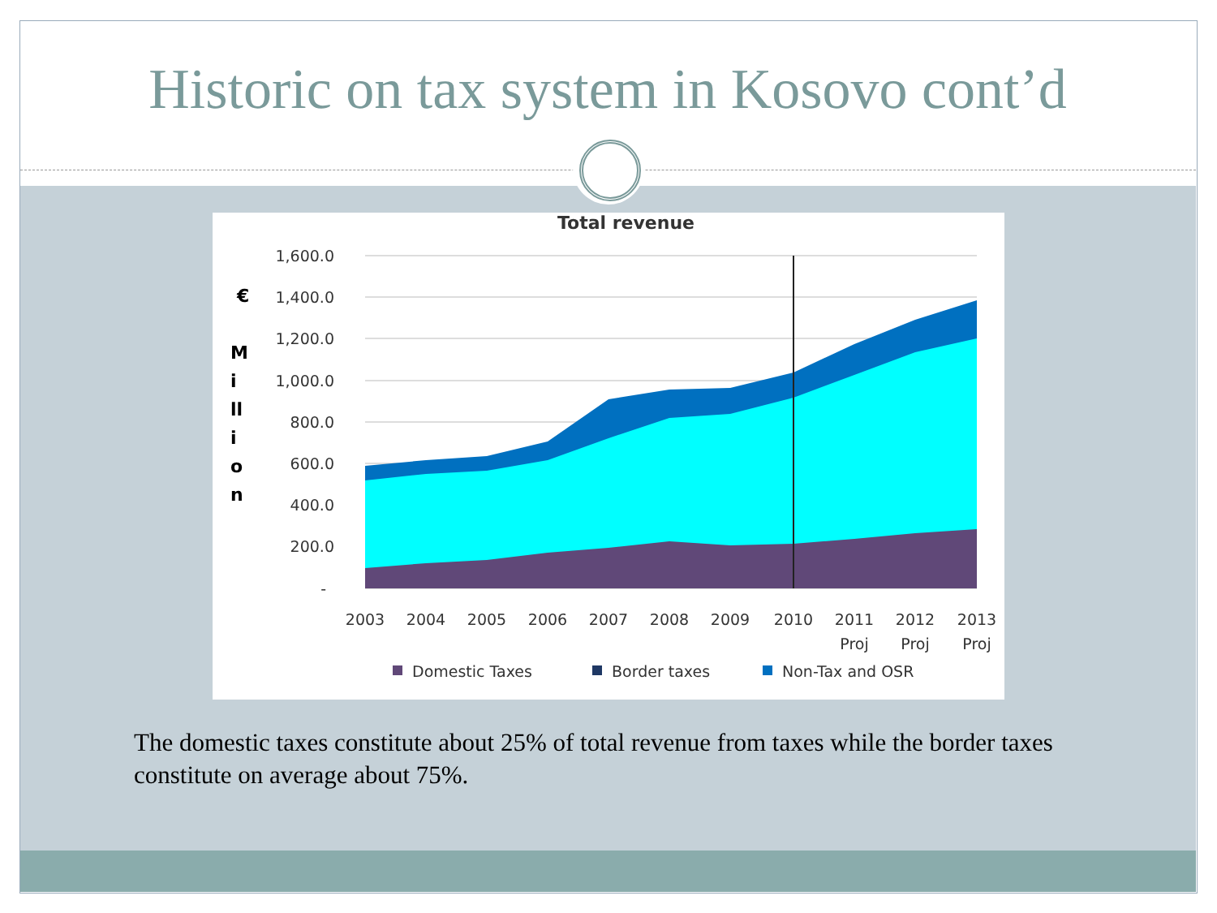Historic on tax system in Kosovo cont’d
Total revenue
1,600.0
1,400.0
1,200.0
1,000.0
800.0
600.0
400.0
200.0
-
€
M
i
ll
i
o
n
2003
2004
2005
2006
2007
2008
2009
2010
2011
2012
2013
Proj
Proj
Proj
Domestic Taxes
Border taxes
Non-Tax and OSR
The domestic taxes constitute about 25% of total revenue from taxes while the border taxes constitute on average about 75%.